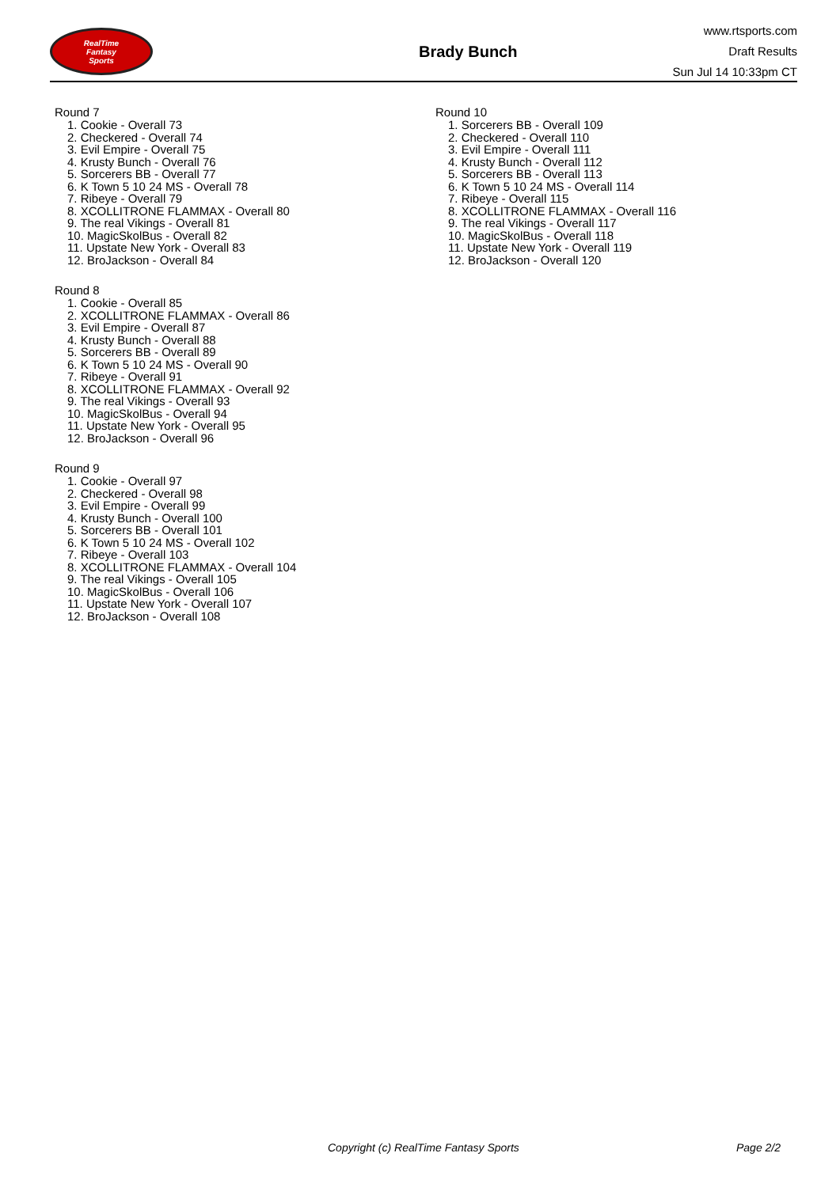RealTime
Fantasy
Sports
Brady Bunch
www.rtsports.com
Draft Results
Sun Jul 14 10:33pm CT
Round 7
1. Cookie - Overall 73
2. Checkered - Overall 74
3. Evil Empire - Overall 75
4. Krusty Bunch - Overall 76
5. Sorcerers BB - Overall 77
6. K Town 5 10 24 MS - Overall 78
7. Ribeye - Overall 79
8. XCOLLITRONE FLAMMAX - Overall 80
9. The real Vikings - Overall 81
10. MagicSkolBus - Overall 82
11. Upstate New York - Overall 83
12. BroJackson - Overall 84
Round 8
1. Cookie - Overall 85
2. XCOLLITRONE FLAMMAX - Overall 86
3. Evil Empire - Overall 87
4. Krusty Bunch - Overall 88
5. Sorcerers BB - Overall 89
6. K Town 5 10 24 MS - Overall 90
7. Ribeye - Overall 91
8. XCOLLITRONE FLAMMAX - Overall 92
9. The real Vikings - Overall 93
10. MagicSkolBus - Overall 94
11. Upstate New York - Overall 95
12. BroJackson - Overall 96
Round 9
1. Cookie - Overall 97
2. Checkered - Overall 98
3. Evil Empire - Overall 99
4. Krusty Bunch - Overall 100
5. Sorcerers BB - Overall 101
6. K Town 5 10 24 MS - Overall 102
7. Ribeye - Overall 103
8. XCOLLITRONE FLAMMAX - Overall 104
9. The real Vikings - Overall 105
10. MagicSkolBus - Overall 106
11. Upstate New York - Overall 107
12. BroJackson - Overall 108
Round 10
1. Sorcerers BB - Overall 109
2. Checkered - Overall 110
3. Evil Empire - Overall 111
4. Krusty Bunch - Overall 112
5. Sorcerers BB - Overall 113
6. K Town 5 10 24 MS - Overall 114
7. Ribeye - Overall 115
8. XCOLLITRONE FLAMMAX - Overall 116
9. The real Vikings - Overall 117
10. MagicSkolBus - Overall 118
11. Upstate New York - Overall 119
12. BroJackson - Overall 120
Copyright (c) RealTime Fantasy Sports Page 2/2